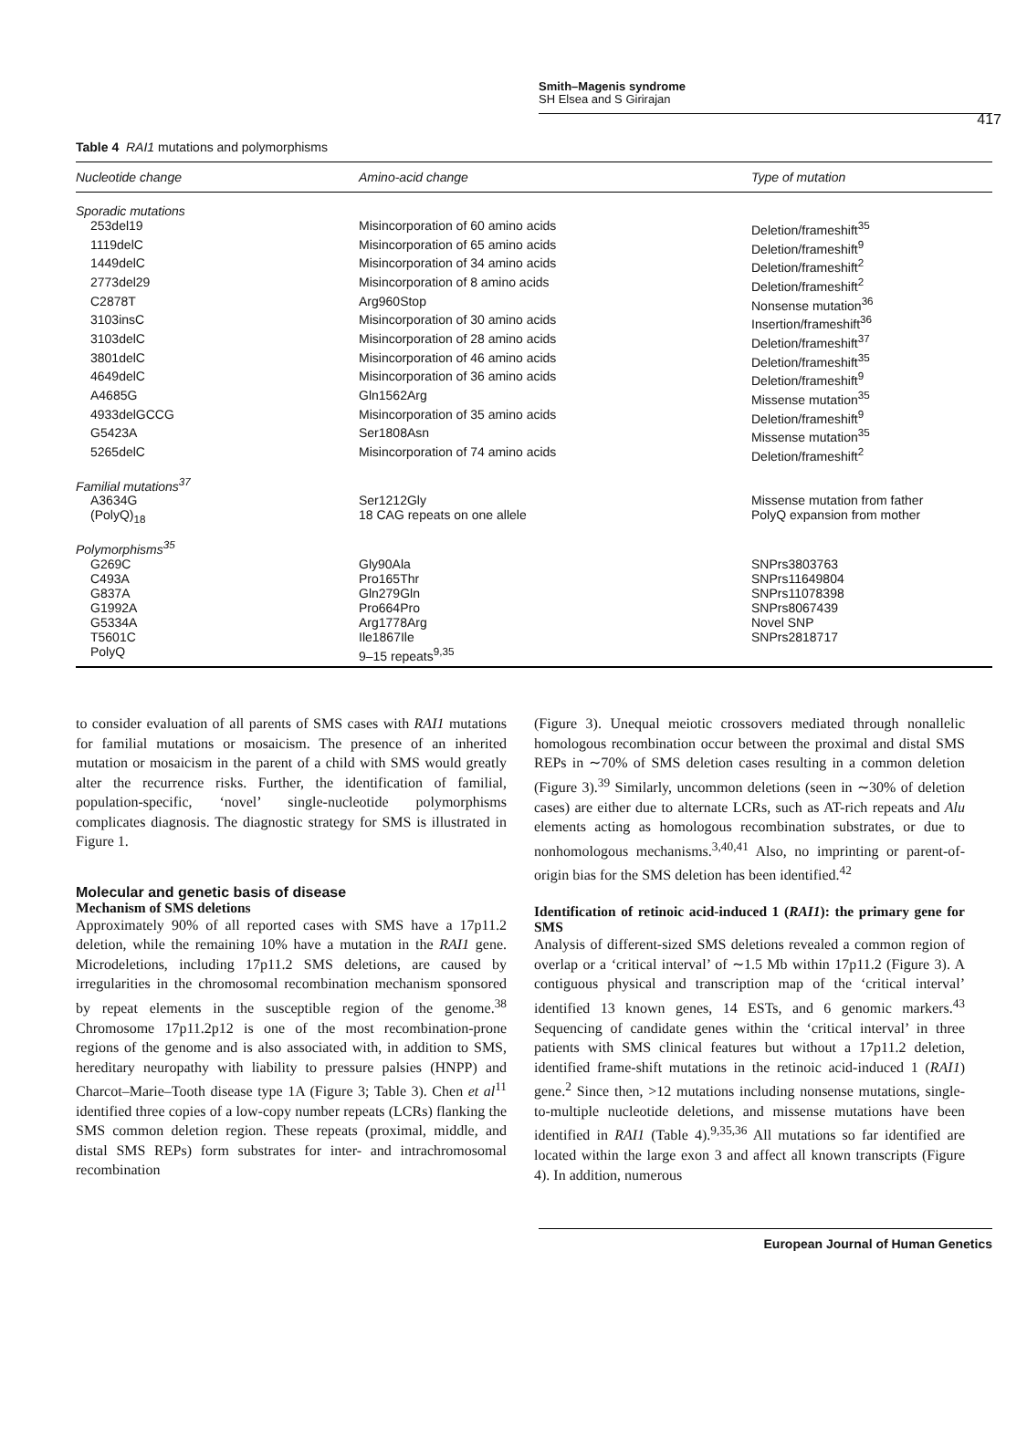Smith–Magenis syndrome
SH Elsea and S Girirajan
417
Table 4 RAI1 mutations and polymorphisms
| Nucleotide change | Amino-acid change | Type of mutation |
| --- | --- | --- |
| Sporadic mutations | | |
| 253del19 | Misincorporation of 60 amino acids | Deletion/frameshift<sup>35</sup> |
| 1119delC | Misincorporation of 65 amino acids | Deletion/frameshift<sup>9</sup> |
| 1449delC | Misincorporation of 34 amino acids | Deletion/frameshift<sup>2</sup> |
| 2773del29 | Misincorporation of 8 amino acids | Deletion/frameshift<sup>2</sup> |
| C2878T | Arg960Stop | Nonsense mutation<sup>36</sup> |
| 3103insC | Misincorporation of 30 amino acids | Insertion/frameshift<sup>36</sup> |
| 3103delC | Misincorporation of 28 amino acids | Deletion/frameshift<sup>37</sup> |
| 3801delC | Misincorporation of 46 amino acids | Deletion/frameshift<sup>35</sup> |
| 4649delC | Misincorporation of 36 amino acids | Deletion/frameshift<sup>9</sup> |
| A4685G | Gln1562Arg | Missense mutation<sup>35</sup> |
| 4933delGCCG | Misincorporation of 35 amino acids | Deletion/frameshift<sup>9</sup> |
| G5423A | Ser1808Asn | Missense mutation<sup>35</sup> |
| 5265delC | Misincorporation of 74 amino acids | Deletion/frameshift<sup>2</sup> |
| Familial mutations<sup>37</sup> | | |
| A3634G | Ser1212Gly | Missense mutation from father |
| (PolyQ)<sub>18</sub> | 18 CAG repeats on one allele | PolyQ expansion from mother |
| Polymorphisms<sup>35</sup> | | |
| G269C | Gly90Ala | SNPrs3803763 |
| C493A | Pro165Thr | SNPrs11649804 |
| G837A | Gln279Gln | SNPrs11078398 |
| G1992A | Pro664Pro | SNPrs8067439 |
| G5334A | Arg1778Arg | Novel SNP |
| T5601C | Ile1867Ile | SNPrs2818717 |
| PolyQ | 9–15 repeats<sup>9,35</sup> | |
to consider evaluation of all parents of SMS cases with RAI1 mutations for familial mutations or mosaicism. The presence of an inherited mutation or mosaicism in the parent of a child with SMS would greatly alter the recurrence risks. Further, the identification of familial, population-specific, ‘novel’ single-nucleotide polymorphisms complicates diagnosis. The diagnostic strategy for SMS is illustrated in Figure 1.
Molecular and genetic basis of disease
Mechanism of SMS deletions
Approximately 90% of all reported cases with SMS have a 17p11.2 deletion, while the remaining 10% have a mutation in the RAI1 gene. Microdeletions, including 17p11.2 SMS deletions, are caused by irregularities in the chromosomal recombination mechanism sponsored by repeat elements in the susceptible region of the genome.<sup>38</sup> Chromosome 17p11.2p12 is one of the most recombination-prone regions of the genome and is also associated with, in addition to SMS, hereditary neuropathy with liability to pressure palsies (HNPP) and Charcot–Marie–Tooth disease type 1A (Figure 3; Table 3). Chen et al<sup>11</sup> identified three copies of a low-copy number repeats (LCRs) flanking the SMS common deletion region. These repeats (proximal, middle, and distal SMS REPs) form substrates for inter- and intrachromosomal recombination
(Figure 3). Unequal meiotic crossovers mediated through nonallelic homologous recombination occur between the proximal and distal SMS REPs in ∼70% of SMS deletion cases resulting in a common deletion (Figure 3).<sup>39</sup> Similarly, uncommon deletions (seen in ∼30% of deletion cases) are either due to alternate LCRs, such as AT-rich repeats and Alu elements acting as homologous recombination substrates, or due to nonhomologous mechanisms.<sup>3,40,41</sup> Also, no imprinting or parent-of-origin bias for the SMS deletion has been identified.<sup>42</sup>
Identification of retinoic acid-induced 1 (RAI1): the primary gene for SMS
Analysis of different-sized SMS deletions revealed a common region of overlap or a ‘critical interval’ of ∼1.5 Mb within 17p11.2 (Figure 3). A contiguous physical and transcription map of the ‘critical interval’ identified 13 known genes, 14 ESTs, and 6 genomic markers.<sup>43</sup> Sequencing of candidate genes within the ‘critical interval’ in three patients with SMS clinical features but without a 17p11.2 deletion, identified frame-shift mutations in the retinoic acid-induced 1 (RAI1) gene.<sup>2</sup> Since then, >12 mutations including nonsense mutations, single-to-multiple nucleotide deletions, and missense mutations have been identified in RAI1 (Table 4).<sup>9,35,36</sup> All mutations so far identified are located within the large exon 3 and affect all known transcripts (Figure 4). In addition, numerous
European Journal of Human Genetics